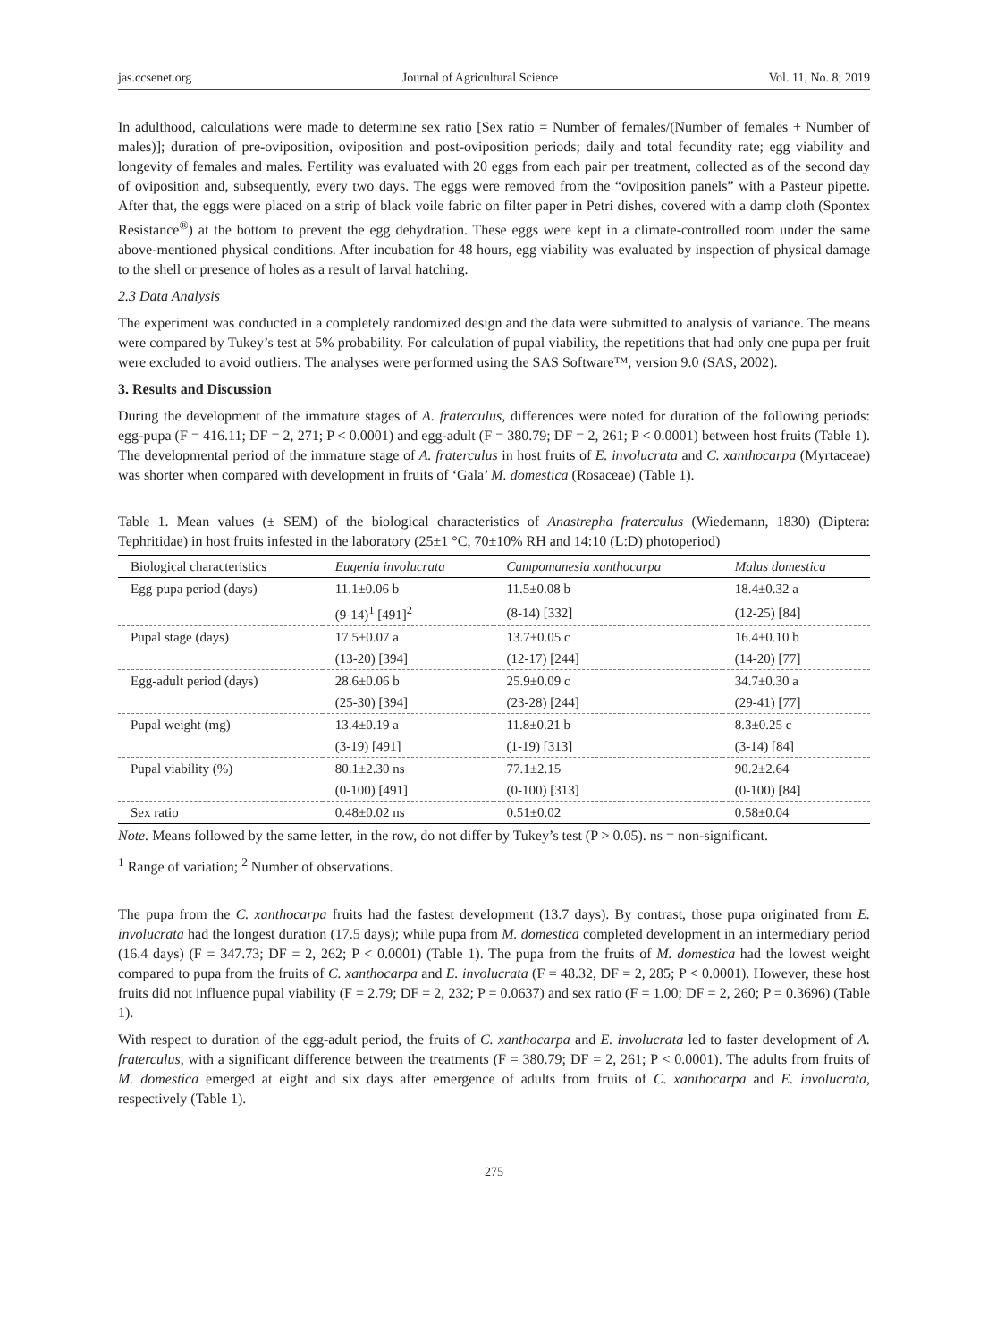jas.ccsenet.org Journal of Agricultural Science Vol. 11, No. 8; 2019
In adulthood, calculations were made to determine sex ratio [Sex ratio = Number of females/(Number of females + Number of males)]; duration of pre-oviposition, oviposition and post-oviposition periods; daily and total fecundity rate; egg viability and longevity of females and males. Fertility was evaluated with 20 eggs from each pair per treatment, collected as of the second day of oviposition and, subsequently, every two days. The eggs were removed from the “oviposition panels” with a Pasteur pipette. After that, the eggs were placed on a strip of black voile fabric on filter paper in Petri dishes, covered with a damp cloth (Spontex Resistance<sup>®</sup>) at the bottom to prevent the egg dehydration. These eggs were kept in a climate-controlled room under the same above-mentioned physical conditions. After incubation for 48 hours, egg viability was evaluated by inspection of physical damage to the shell or presence of holes as a result of larval hatching.
2.3 Data Analysis
The experiment was conducted in a completely randomized design and the data were submitted to analysis of variance. The means were compared by Tukey’s test at 5% probability. For calculation of pupal viability, the repetitions that had only one pupa per fruit were excluded to avoid outliers. The analyses were performed using the SAS Software™, version 9.0 (SAS, 2002).
3. Results and Discussion
During the development of the immature stages of A. fraterculus, differences were noted for duration of the following periods: egg-pupa (F = 416.11; DF = 2, 271; P < 0.0001) and egg-adult (F = 380.79; DF = 2, 261; P < 0.0001) between host fruits (Table 1). The developmental period of the immature stage of A. fraterculus in host fruits of E. involucrata and C. xanthocarpa (Myrtaceae) was shorter when compared with development in fruits of ‘Gala’ M. domestica (Rosaceae) (Table 1).
Table 1. Mean values (± SEM) of the biological characteristics of Anastrepha fraterculus (Wiedemann, 1830) (Diptera: Tephritidae) in host fruits infested in the laboratory (25±1 °C, 70±10% RH and 14:10 (L:D) photoperiod)
| Biological characteristics | Eugenia involucrata | Campomanesia xanthocarpa | Malus domestica |
| --- | --- | --- | --- |
| Egg-pupa period (days) | 11.1±0.06 b | 11.5±0.08 b | 18.4±0.32 a |
| | (9-14)<sup>1</sup> [491]<sup>2</sup> | (8-14) [332] | (12-25) [84] |
| Pupal stage (days) | 17.5±0.07 a | 13.7±0.05 c | 16.4±0.10 b |
| | (13-20) [394] | (12-17) [244] | (14-20) [77] |
| Egg-adult period (days) | 28.6±0.06 b | 25.9±0.09 c | 34.7±0.30 a |
| | (25-30) [394] | (23-28) [244] | (29-41) [77] |
| Pupal weight (mg) | 13.4±0.19 a | 11.8±0.21 b | 8.3±0.25 c |
| | (3-19) [491] | (1-19) [313] | (3-14) [84] |
| Pupal viability (%) | 80.1±2.30 ns | 77.1±2.15 | 90.2±2.64 |
| | (0-100) [491] | (0-100) [313] | (0-100) [84] |
| Sex ratio | 0.48±0.02 ns | 0.51±0.02 | 0.58±0.04 |
Note. Means followed by the same letter, in the row, do not differ by Tukey’s test (P > 0.05). ns = non-significant.
<sup>1</sup> Range of variation; <sup>2</sup> Number of observations.
The pupa from the C. xanthocarpa fruits had the fastest development (13.7 days). By contrast, those pupa originated from E. involucrata had the longest duration (17.5 days); while pupa from M. domestica completed development in an intermediary period (16.4 days) (F = 347.73; DF = 2, 262; P < 0.0001) (Table 1). The pupa from the fruits of M. domestica had the lowest weight compared to pupa from the fruits of C. xanthocarpa and E. involucrata (F = 48.32, DF = 2, 285; P < 0.0001). However, these host fruits did not influence pupal viability (F = 2.79; DF = 2, 232; P = 0.0637) and sex ratio (F = 1.00; DF = 2, 260; P = 0.3696) (Table 1).
With respect to duration of the egg-adult period, the fruits of C. xanthocarpa and E. involucrata led to faster development of A. fraterculus, with a significant difference between the treatments (F = 380.79; DF = 2, 261; P < 0.0001). The adults from fruits of M. domestica emerged at eight and six days after emergence of adults from fruits of C. xanthocarpa and E. involucrata, respectively (Table 1).
275